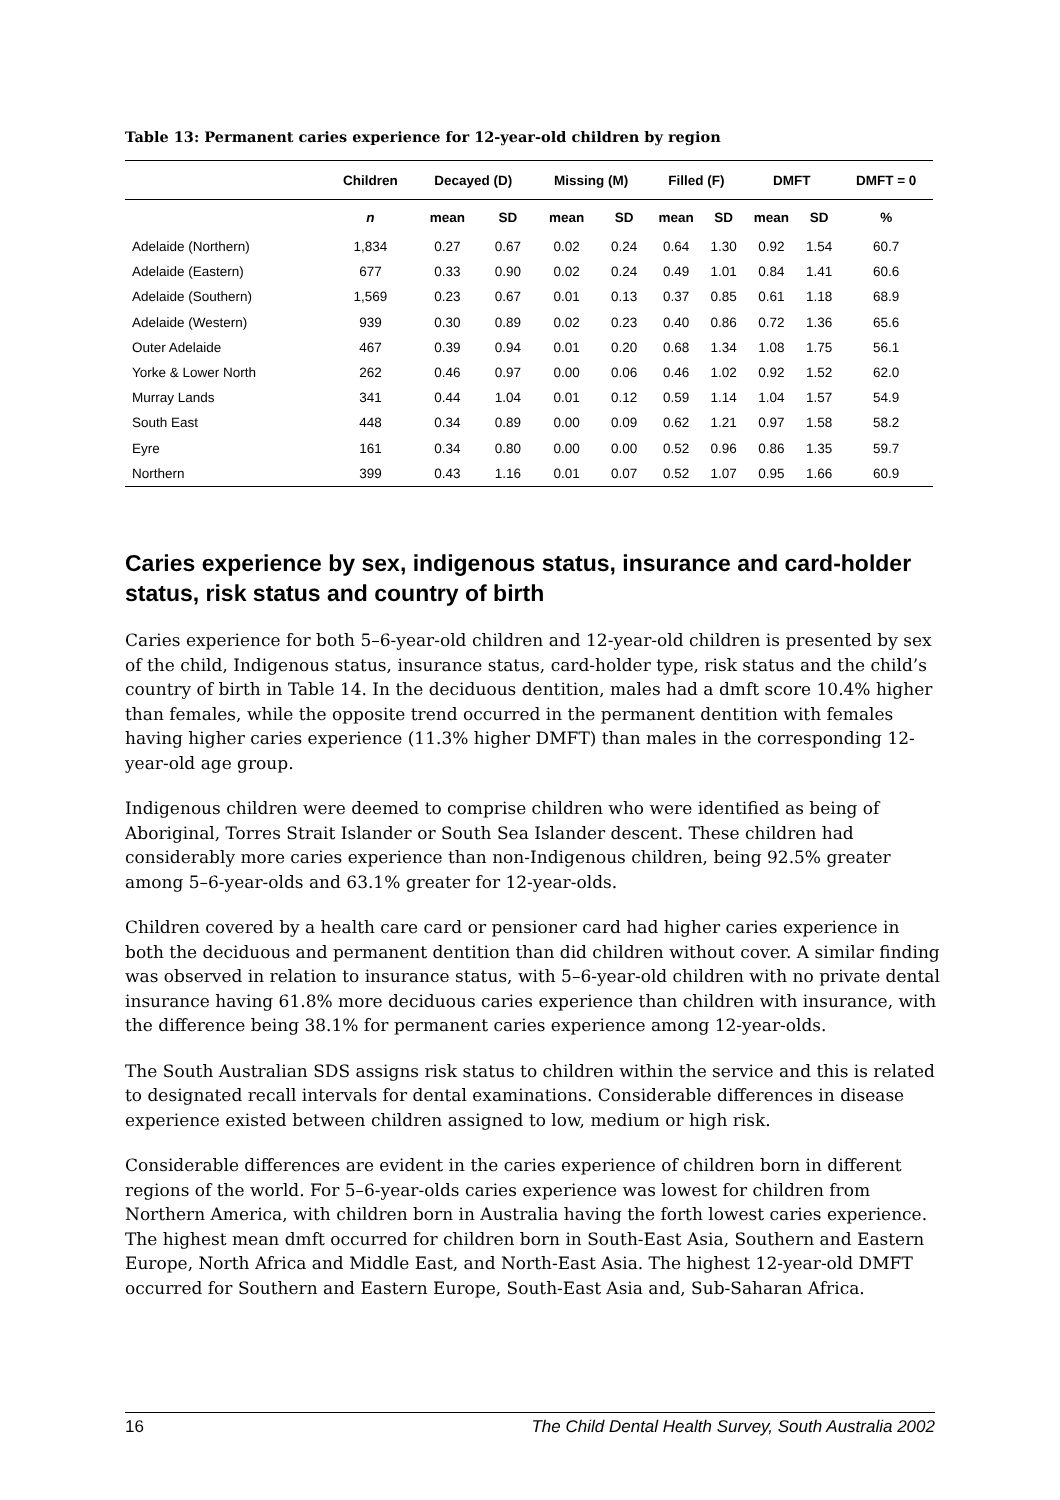Table 13: Permanent caries experience for 12-year-old children by region
| | Children | Decayed (D) | | Missing (M) | | Filled (F) | | DMFT | | DMFT = 0 |
| --- | --- | --- | --- | --- | --- | --- | --- | --- | --- | --- |
| | n | mean | SD | mean | SD | mean | SD | mean | SD | % |
| Adelaide (Northern) | 1,834 | 0.27 | 0.67 | 0.02 | 0.24 | 0.64 | 1.30 | 0.92 | 1.54 | 60.7 |
| Adelaide (Eastern) | 677 | 0.33 | 0.90 | 0.02 | 0.24 | 0.49 | 1.01 | 0.84 | 1.41 | 60.6 |
| Adelaide (Southern) | 1,569 | 0.23 | 0.67 | 0.01 | 0.13 | 0.37 | 0.85 | 0.61 | 1.18 | 68.9 |
| Adelaide (Western) | 939 | 0.30 | 0.89 | 0.02 | 0.23 | 0.40 | 0.86 | 0.72 | 1.36 | 65.6 |
| Outer Adelaide | 467 | 0.39 | 0.94 | 0.01 | 0.20 | 0.68 | 1.34 | 1.08 | 1.75 | 56.1 |
| Yorke & Lower North | 262 | 0.46 | 0.97 | 0.00 | 0.06 | 0.46 | 1.02 | 0.92 | 1.52 | 62.0 |
| Murray Lands | 341 | 0.44 | 1.04 | 0.01 | 0.12 | 0.59 | 1.14 | 1.04 | 1.57 | 54.9 |
| South East | 448 | 0.34 | 0.89 | 0.00 | 0.09 | 0.62 | 1.21 | 0.97 | 1.58 | 58.2 |
| Eyre | 161 | 0.34 | 0.80 | 0.00 | 0.00 | 0.52 | 0.96 | 0.86 | 1.35 | 59.7 |
| Northern | 399 | 0.43 | 1.16 | 0.01 | 0.07 | 0.52 | 1.07 | 0.95 | 1.66 | 60.9 |
Caries experience by sex, indigenous status, insurance and card-holder status, risk status and country of birth
Caries experience for both 5–6-year-old children and 12-year-old children is presented by sex of the child, Indigenous status, insurance status, card-holder type, risk status and the child’s country of birth in Table 14. In the deciduous dentition, males had a dmft score 10.4% higher than females, while the opposite trend occurred in the permanent dentition with females having higher caries experience (11.3% higher DMFT) than males in the corresponding 12-year-old age group.
Indigenous children were deemed to comprise children who were identified as being of Aboriginal, Torres Strait Islander or South Sea Islander descent. These children had considerably more caries experience than non-Indigenous children, being 92.5% greater among 5–6-year-olds and 63.1% greater for 12-year-olds.
Children covered by a health care card or pensioner card had higher caries experience in both the deciduous and permanent dentition than did children without cover. A similar finding was observed in relation to insurance status, with 5–6-year-old children with no private dental insurance having 61.8% more deciduous caries experience than children with insurance, with the difference being 38.1% for permanent caries experience among 12-year-olds.
The South Australian SDS assigns risk status to children within the service and this is related to designated recall intervals for dental examinations. Considerable differences in disease experience existed between children assigned to low, medium or high risk.
Considerable differences are evident in the caries experience of children born in different regions of the world. For 5–6-year-olds caries experience was lowest for children from Northern America, with children born in Australia having the forth lowest caries experience. The highest mean dmft occurred for children born in South-East Asia, Southern and Eastern Europe, North Africa and Middle East, and North-East Asia. The highest 12-year-old DMFT occurred for Southern and Eastern Europe, South-East Asia and, Sub-Saharan Africa.
16 The Child Dental Health Survey, South Australia 2002